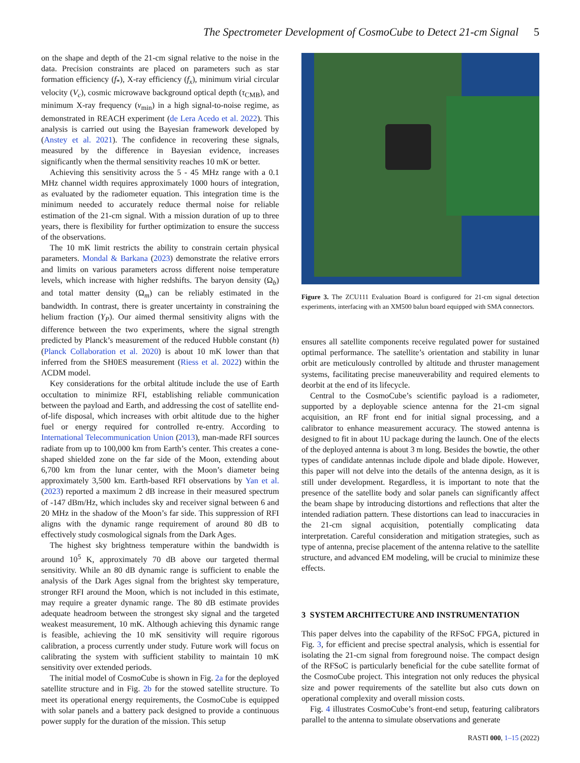The Spectrometer Development of CosmoCube to Detect 21-cm Signal 5
on the shape and depth of the 21-cm signal relative to the noise in the data. Precision constraints are placed on parameters such as star formation efficiency (f<sub>*</sub>), X-ray efficiency (f<sub>x</sub>), minimum virial circular velocity (V<sub>c</sub>), cosmic microwave background optical depth (τ<sub>CMB</sub>), and minimum X-ray frequency (ν<sub>min</sub>) in a high signal-to-noise regime, as demonstrated in REACH experiment (de Lera Acedo et al. 2022). This analysis is carried out using the Bayesian framework developed by (Anstey et al. 2021). The confidence in recovering these signals, measured by the difference in Bayesian evidence, increases significantly when the thermal sensitivity reaches 10 mK or better.
Achieving this sensitivity across the 5 - 45 MHz range with a 0.1 MHz channel width requires approximately 1000 hours of integration, as evaluated by the radiometer equation. This integration time is the minimum needed to accurately reduce thermal noise for reliable estimation of the 21-cm signal. With a mission duration of up to three years, there is flexibility for further optimization to ensure the success of the observations.
The 10 mK limit restricts the ability to constrain certain physical parameters. Mondal & Barkana (2023) demonstrate the relative errors and limits on various parameters across different noise temperature levels, which increase with higher redshifts. The baryon density (Ω<sub>b</sub>) and total matter density (Ω<sub>m</sub>) can be reliably estimated in the bandwidth. In contrast, there is greater uncertainty in constraining the helium fraction (Y<sub>P</sub>). Our aimed thermal sensitivity aligns with the difference between the two experiments, where the signal strength predicted by Planck’s measurement of the reduced Hubble constant (h) (Planck Collaboration et al. 2020) is about 10 mK lower than that inferred from the SH0ES measurement (Riess et al. 2022) within the ΛCDM model.
Key considerations for the orbital altitude include the use of Earth occultation to minimize RFI, establishing reliable communication between the payload and Earth, and addressing the cost of satellite end-of-life disposal, which increases with orbit altitude due to the higher fuel or energy required for controlled re-entry. According to International Telecommunication Union (2013), man-made RFI sources radiate from up to 100,000 km from Earth’s center. This creates a cone-shaped shielded zone on the far side of the Moon, extending about 6,700 km from the lunar center, with the Moon’s diameter being approximately 3,500 km. Earth-based RFI observations by Yan et al. (2023) reported a maximum 2 dB increase in their measured spectrum of -147 dBm/Hz, which includes sky and receiver signal between 6 and 20 MHz in the shadow of the Moon’s far side. This suppression of RFI aligns with the dynamic range requirement of around 80 dB to effectively study cosmological signals from the Dark Ages.
The highest sky brightness temperature within the bandwidth is around 10<sup>5</sup> K, approximately 70 dB above our targeted thermal sensitivity. While an 80 dB dynamic range is sufficient to enable the analysis of the Dark Ages signal from the brightest sky temperature, stronger RFI around the Moon, which is not included in this estimate, may require a greater dynamic range. The 80 dB estimate provides adequate headroom between the strongest sky signal and the targeted weakest measurement, 10 mK. Although achieving this dynamic range is feasible, achieving the 10 mK sensitivity will require rigorous calibration, a process currently under study. Future work will focus on calibrating the system with sufficient stability to maintain 10 mK sensitivity over extended periods.
The initial model of CosmoCube is shown in Fig. 2a for the deployed satellite structure and in Fig. 2b for the stowed satellite structure. To meet its operational energy requirements, the CosmoCube is equipped with solar panels and a battery pack designed to provide a continuous power supply for the duration of the mission. This setup
Figure 3. The ZCU111 Evaluation Board is configured for 21-cm signal detection experiments, interfacing with an XM500 balun board equipped with SMA connectors.
ensures all satellite components receive regulated power for sustained optimal performance. The satellite’s orientation and stability in lunar orbit are meticulously controlled by altitude and thruster management systems, facilitating precise maneuverability and required elements to deorbit at the end of its lifecycle.
Central to the CosmoCube’s scientific payload is a radiometer, supported by a deployable science antenna for the 21-cm signal acquisition, an RF front end for initial signal processing, and a calibrator to enhance measurement accuracy. The stowed antenna is designed to fit in about 1U package during the launch. One of the elects of the deployed antenna is about 3 m long. Besides the bowtie, the other types of candidate antennas include dipole and blade dipole. However, this paper will not delve into the details of the antenna design, as it is still under development. Regardless, it is important to note that the presence of the satellite body and solar panels can significantly affect the beam shape by introducing distortions and reflections that alter the intended radiation pattern. These distortions can lead to inaccuracies in the 21-cm signal acquisition, potentially complicating data interpretation. Careful consideration and mitigation strategies, such as type of antenna, precise placement of the antenna relative to the satellite structure, and advanced EM modeling, will be crucial to minimize these effects.
3 SYSTEM ARCHITECTURE AND INSTRUMENTATION
This paper delves into the capability of the RFSoC FPGA, pictured in Fig. 3, for efficient and precise spectral analysis, which is essential for isolating the 21-cm signal from foreground noise. The compact design of the RFSoC is particularly beneficial for the cube satellite format of the CosmoCube project. This integration not only reduces the physical size and power requirements of the satellite but also cuts down on operational complexity and overall mission costs.
Fig. 4 illustrates CosmoCube’s front-end setup, featuring calibrators parallel to the antenna to simulate observations and generate
RASTI 000, 1–15 (2022)